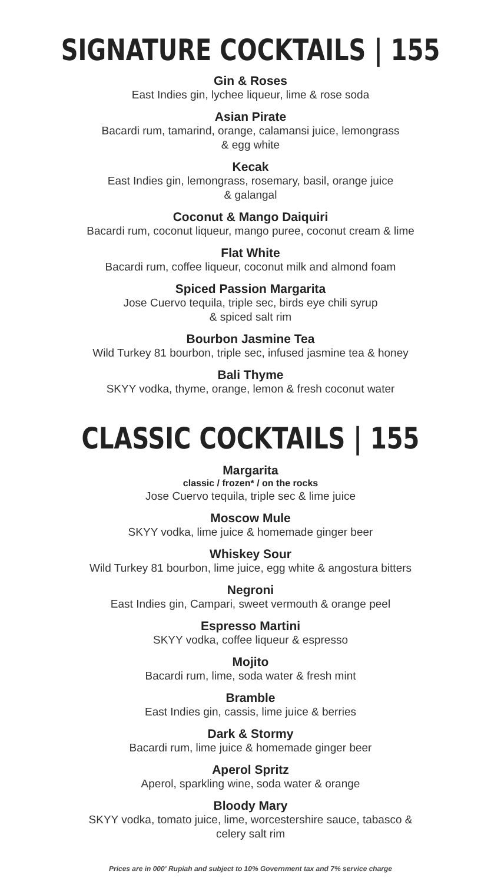SIGNATURE COCKTAILS | 155
Gin & Roses
East Indies gin, lychee liqueur, lime & rose soda
Asian Pirate
Bacardi rum, tamarind, orange, calamansi juice, lemongrass
& egg white
Kecak
East Indies gin, lemongrass, rosemary, basil, orange juice
& galangal
Coconut & Mango Daiquiri
Bacardi rum, coconut liqueur, mango puree, coconut cream & lime
Flat White
Bacardi rum, coffee liqueur, coconut milk and almond foam
Spiced Passion Margarita
Jose Cuervo tequila, triple sec, birds eye chili syrup
& spiced salt rim
Bourbon Jasmine Tea
Wild Turkey 81 bourbon, triple sec, infused jasmine tea & honey
Bali Thyme
SKYY vodka, thyme, orange, lemon & fresh coconut water
CLASSIC COCKTAILS | 155
Margarita
classic / frozen* / on the rocks
Jose Cuervo tequila, triple sec & lime juice
Moscow Mule
SKYY vodka, lime juice & homemade ginger beer
Whiskey Sour
Wild Turkey 81 bourbon, lime juice, egg white & angostura bitters
Negroni
East Indies gin, Campari, sweet vermouth & orange peel
Espresso Martini
SKYY vodka, coffee liqueur & espresso
Mojito
Bacardi rum, lime, soda water & fresh mint
Bramble
East Indies gin, cassis, lime juice & berries
Dark & Stormy
Bacardi rum, lime juice & homemade ginger beer
Aperol Spritz
Aperol, sparkling wine, soda water & orange
Bloody Mary
SKYY vodka, tomato juice, lime, worcestershire sauce, tabasco &
celery salt rim
Prices are in 000' Rupiah and subject to 10% Government tax and 7% service charge